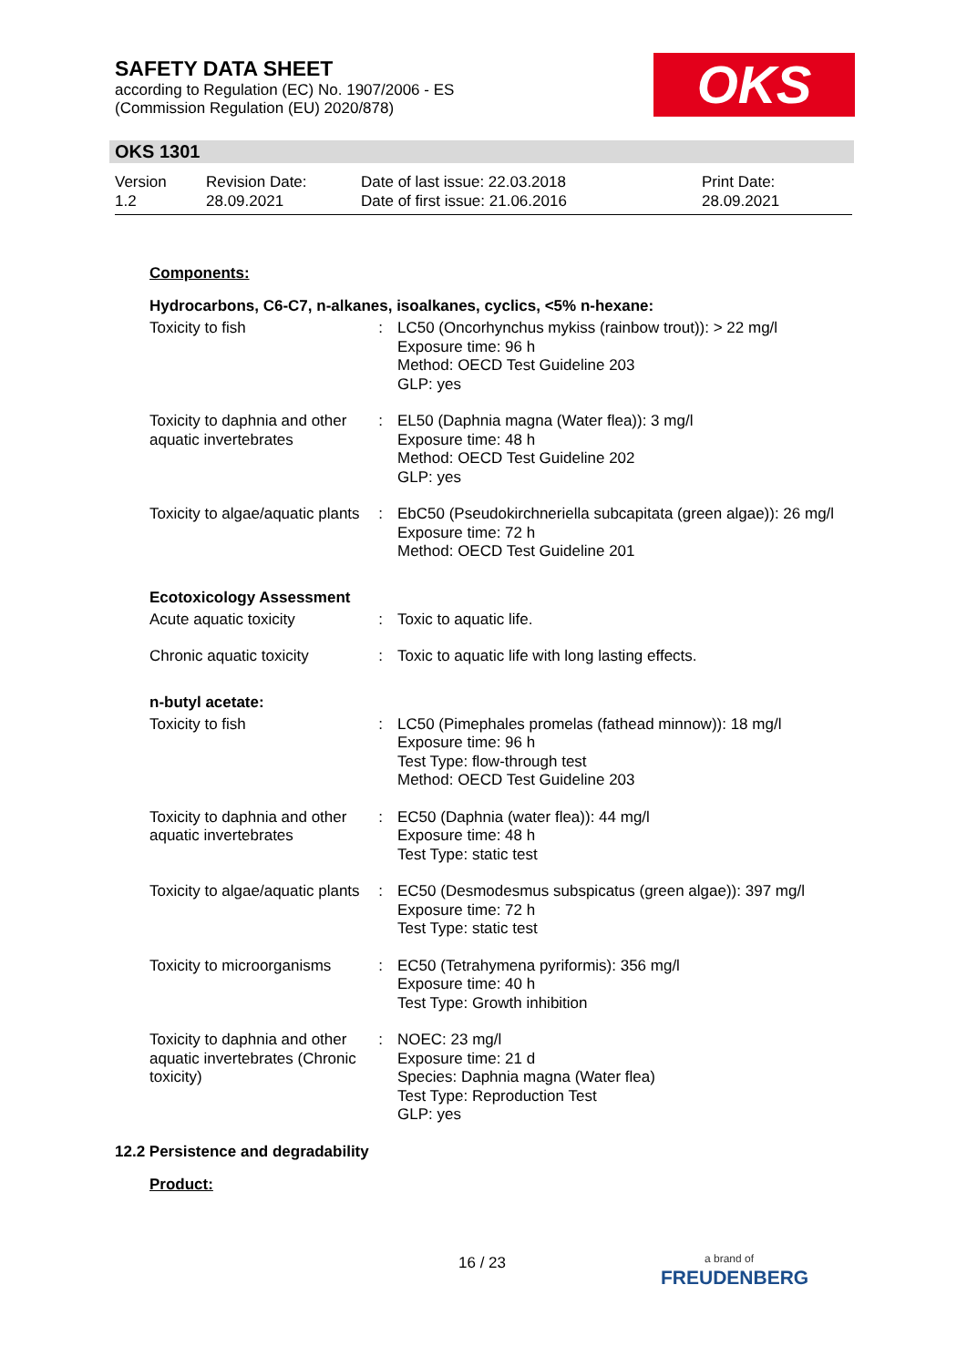SAFETY DATA SHEET
according to Regulation (EC) No. 1907/2006 - ES
(Commission Regulation (EU) 2020/878)
OKS
OKS 1301
| Version 1.2 | Revision Date: 28.09.2021 | Date of last issue: 22.03.2018 Date of first issue: 21.06.2016 | Print Date: 28.09.2021 |
Components:
Hydrocarbons, C6-C7, n-alkanes, isoalkanes, cyclics, <5% n-hexane:
| Toxicity to fish | : | LC50 (Oncorhynchus mykiss (rainbow trout)): > 22 mg/l Exposure time: 96 h Method: OECD Test Guideline 203 GLP: yes |
| Toxicity to daphnia and other aquatic invertebrates | : | EL50 (Daphnia magna (Water flea)): 3 mg/l Exposure time: 48 h Method: OECD Test Guideline 202 GLP: yes |
| Toxicity to algae/aquatic plants | : | EbC50 (Pseudokirchneriella subcapitata (green algae)): 26 mg/l Exposure time: 72 h Method: OECD Test Guideline 201 |
Ecotoxicology Assessment
| Acute aquatic toxicity | : | Toxic to aquatic life. |
| Chronic aquatic toxicity | : | Toxic to aquatic life with long lasting effects. |
n-butyl acetate:
| Toxicity to fish | : | LC50 (Pimephales promelas (fathead minnow)): 18 mg/l Exposure time: 96 h Test Type: flow-through test Method: OECD Test Guideline 203 |
| Toxicity to daphnia and other aquatic invertebrates | : | EC50 (Daphnia (water flea)): 44 mg/l Exposure time: 48 h Test Type: static test |
| Toxicity to algae/aquatic plants | : | EC50 (Desmodesmus subspicatus (green algae)): 397 mg/l Exposure time: 72 h Test Type: static test |
| Toxicity to microorganisms | : | EC50 (Tetrahymena pyriformis): 356 mg/l Exposure time: 40 h Test Type: Growth inhibition |
| Toxicity to daphnia and other aquatic invertebrates (Chronic toxicity) | : | NOEC: 23 mg/l Exposure time: 21 d Species: Daphnia magna (Water flea) Test Type: Reproduction Test GLP: yes |
12.2 Persistence and degradability
Product:
16 / 23
a brand of
FREUDENBERG